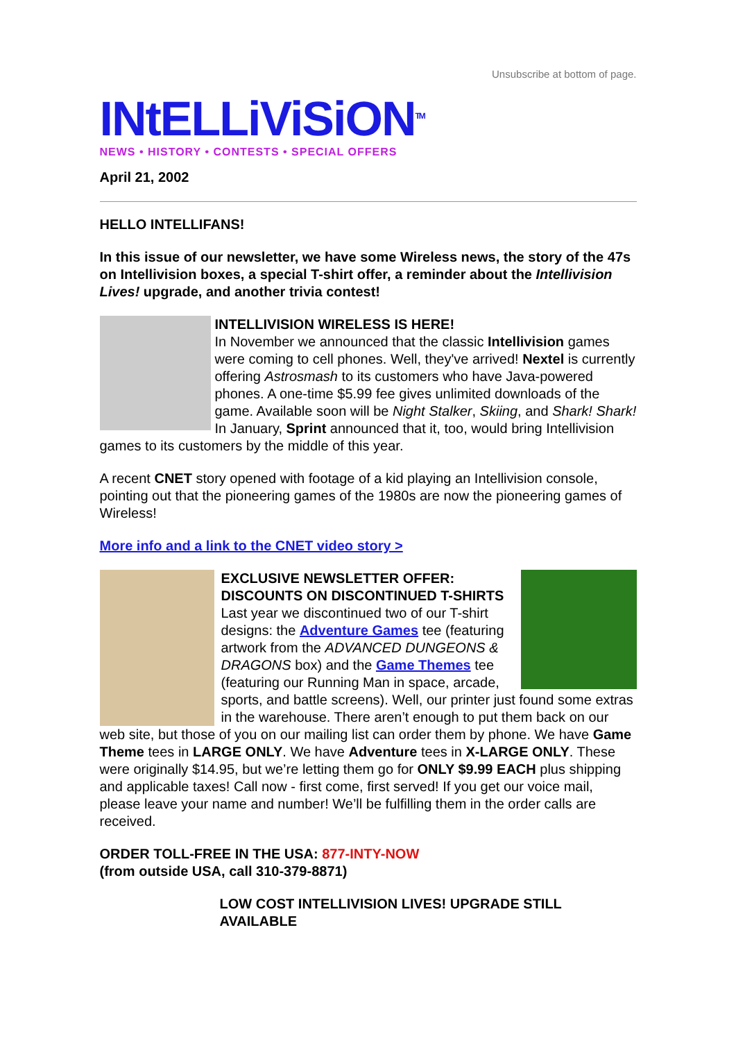Unsubscribe at bottom of page.
INtELLiViSiON<sup>TM</sup>
NEWS • HISTORY • CONTESTS • SPECIAL OFFERS
April 21, 2002
HELLO INTELLIFANS!
In this issue of our newsletter, we have some Wireless news, the story of the 47s on Intellivision boxes, a special T-shirt offer, a reminder about the Intellivision Lives! upgrade, and another trivia contest!
INTELLIVISION WIRELESS IS HERE!
In November we announced that the classic Intellivision games were coming to cell phones. Well, they've arrived! Nextel is currently offering Astrosmash to its customers who have Java-powered phones. A one-time $5.99 fee gives unlimited downloads of the game. Available soon will be Night Stalker, Skiing, and Shark! Shark! In January, Sprint announced that it, too, would bring Intellivision games to its customers by the middle of this year.
A recent CNET story opened with footage of a kid playing an Intellivision console, pointing out that the pioneering games of the 1980s are now the pioneering games of Wireless!
More info and a link to the CNET video story >
EXCLUSIVE NEWSLETTER OFFER: DISCOUNTS ON DISCONTINUED T-SHIRTS
Last year we discontinued two of our T-shirt designs: the Adventure Games tee (featuring artwork from the ADVANCED DUNGEONS & DRAGONS box) and the Game Themes tee (featuring our Running Man in space, arcade, sports, and battle screens). Well, our printer just found some extras in the warehouse. There aren’t enough to put them back on our web site, but those of you on our mailing list can order them by phone. We have Game Theme tees in LARGE ONLY. We have Adventure tees in X-LARGE ONLY. These were originally $14.95, but we’re letting them go for ONLY $9.99 EACH plus shipping and applicable taxes! Call now - first come, first served! If you get our voice mail, please leave your name and number! We’ll be fulfilling them in the order calls are received.
ORDER TOLL-FREE IN THE USA: 877-INTY-NOW
(from outside USA, call 310-379-8871)
LOW COST INTELLIVISION LIVES! UPGRADE STILL AVAILABLE